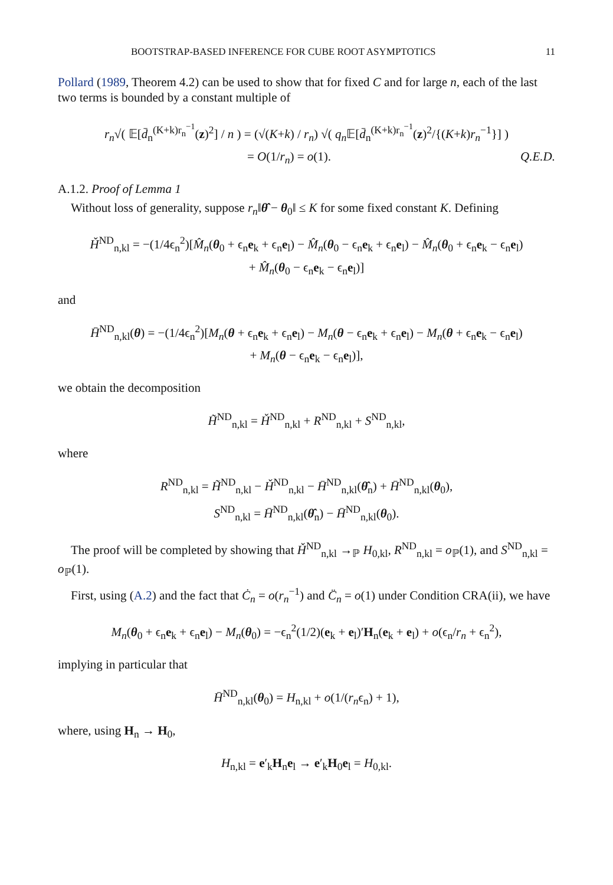BOOTSTRAP-BASED INFERENCE FOR CUBE ROOT ASYMPTOTICS 11
Pollard (1989, Theorem 4.2) can be used to show that for fixed C and for large n, each of the last two terms is bounded by a constant multiple of
r<sub>n</sub>√( 𝔼[d̄<sub>n</sub><sup>(K+k)r<sub>n</sub><sup>−1</sup></sup>(z)<sup>2</sup>] / n ) = (√(K+k) / r<sub>n</sub>) √( q<sub>n</sub> 𝔼[d̄<sub>n</sub><sup>(K+k)r<sub>n</sub><sup>−1</sup></sup>(z)<sup>2</sup>/{(K+k)r<sub>n</sub><sup>−1</sup>}] )
= O(1/r<sub>n</sub>) = o(1). Q.E.D.
A.1.2. Proof of Lemma 1
Without loss of generality, suppose r<sub>n</sub>‖θ̂ − θ<sub>0</sub>‖ ≤ K for some fixed constant K. Defining
Ȟ<sup>ND</sup><sub>n,kl</sub> = −(1/4ϵ<sub>n</sub><sup>2</sup>)[M̂<sub>n</sub>(θ<sub>0</sub> + ϵ<sub>n</sub>e<sub>k</sub> + ϵ<sub>n</sub>e<sub>l</sub>) − M̂<sub>n</sub>(θ<sub>0</sub> − ϵ<sub>n</sub>e<sub>k</sub> + ϵ<sub>n</sub>e<sub>l</sub>) − M̂<sub>n</sub>(θ<sub>0</sub> + ϵ<sub>n</sub>e<sub>k</sub> − ϵ<sub>n</sub>e<sub>l</sub>)
+ M̂<sub>n</sub>(θ<sub>0</sub> − ϵ<sub>n</sub>e<sub>k</sub> − ϵ<sub>n</sub>e<sub>l</sub>)]
and
H̄<sup>ND</sup><sub>n,kl</sub>(θ) = −(1/4ϵ<sub>n</sub><sup>2</sup>)[M<sub>n</sub>(θ + ϵ<sub>n</sub>e<sub>k</sub> + ϵ<sub>n</sub>e<sub>l</sub>) − M<sub>n</sub>(θ − ϵ<sub>n</sub>e<sub>k</sub> + ϵ<sub>n</sub>e<sub>l</sub>) − M<sub>n</sub>(θ + ϵ<sub>n</sub>e<sub>k</sub> − ϵ<sub>n</sub>e<sub>l</sub>)
+ M<sub>n</sub>(θ − ϵ<sub>n</sub>e<sub>k</sub> − ϵ<sub>n</sub>e<sub>l</sub>)],
we obtain the decomposition
H̃<sup>ND</sup><sub>n,kl</sub> = Ȟ<sup>ND</sup><sub>n,kl</sub> + R<sup>ND</sup><sub>n,kl</sub> + S<sup>ND</sup><sub>n,kl</sub>,
where
R<sup>ND</sup><sub>n,kl</sub> = H̃<sup>ND</sup><sub>n,kl</sub> − Ȟ<sup>ND</sup><sub>n,kl</sub> − H̄<sup>ND</sup><sub>n,kl</sub>(θ̂<sub>n</sub>) + H̄<sup>ND</sup><sub>n,kl</sub>(θ<sub>0</sub>),
S<sup>ND</sup><sub>n,kl</sub> = H̄<sup>ND</sup><sub>n,kl</sub>(θ̂<sub>n</sub>) − H̄<sup>ND</sup><sub>n,kl</sub>(θ<sub>0</sub>).
The proof will be completed by showing that Ȟ<sup>ND</sup><sub>n,kl</sub> →<sub>ℙ</sub> H<sub>0,kl</sub>, R<sup>ND</sup><sub>n,kl</sub> = o<sub>ℙ</sub>(1), and S<sup>ND</sup><sub>n,kl</sub> = o<sub>ℙ</sub>(1).
First, using (A.2) and the fact that Ċ<sub>n</sub> = o(r<sub>n</sub><sup>−1</sup>) and C̈<sub>n</sub> = o(1) under Condition CRA(ii), we have
M<sub>n</sub>(θ<sub>0</sub> + ϵ<sub>n</sub>e<sub>k</sub> + ϵ<sub>n</sub>e<sub>l</sub>) − M<sub>n</sub>(θ<sub>0</sub>) = −ϵ<sub>n</sub><sup>2</sup>(1/2)(e<sub>k</sub> + e<sub>l</sub>)′H<sub>n</sub>(e<sub>k</sub> + e<sub>l</sub>) + o(ϵ<sub>n</sub>/r<sub>n</sub> + ϵ<sub>n</sub><sup>2</sup>),
implying in particular that
H̄<sup>ND</sup><sub>n,kl</sub>(θ<sub>0</sub>) = H<sub>n,kl</sub> + o(1/(r<sub>n</sub>ϵ<sub>n</sub>) + 1),
where, using H<sub>n</sub> → H<sub>0</sub>,
H<sub>n,kl</sub> = e′<sub>k</sub>H<sub>n</sub>e<sub>l</sub> → e′<sub>k</sub>H<sub>0</sub>e<sub>l</sub> = H<sub>0,kl</sub>.